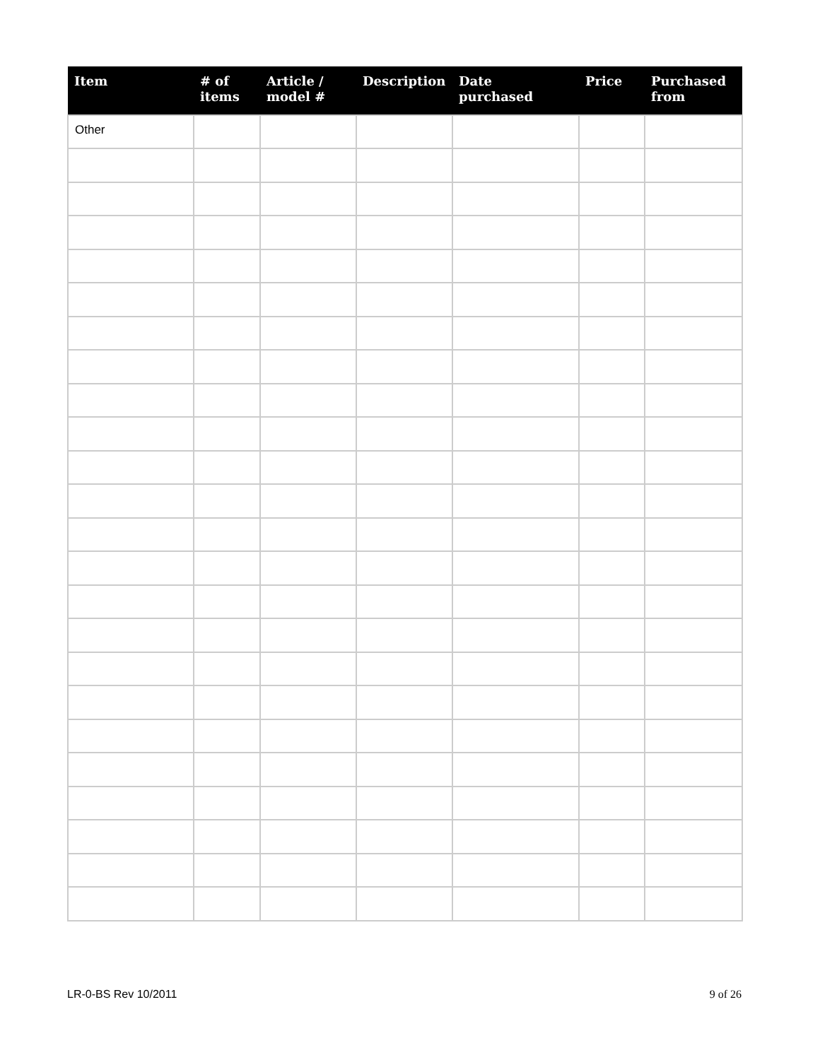| Item | # of items | Article / model # | Description | Date purchased | Price | Purchased from |
| --- | --- | --- | --- | --- | --- | --- |
| Other | | | | | | |
LR-0-BS Rev 10/2011 9 of 26